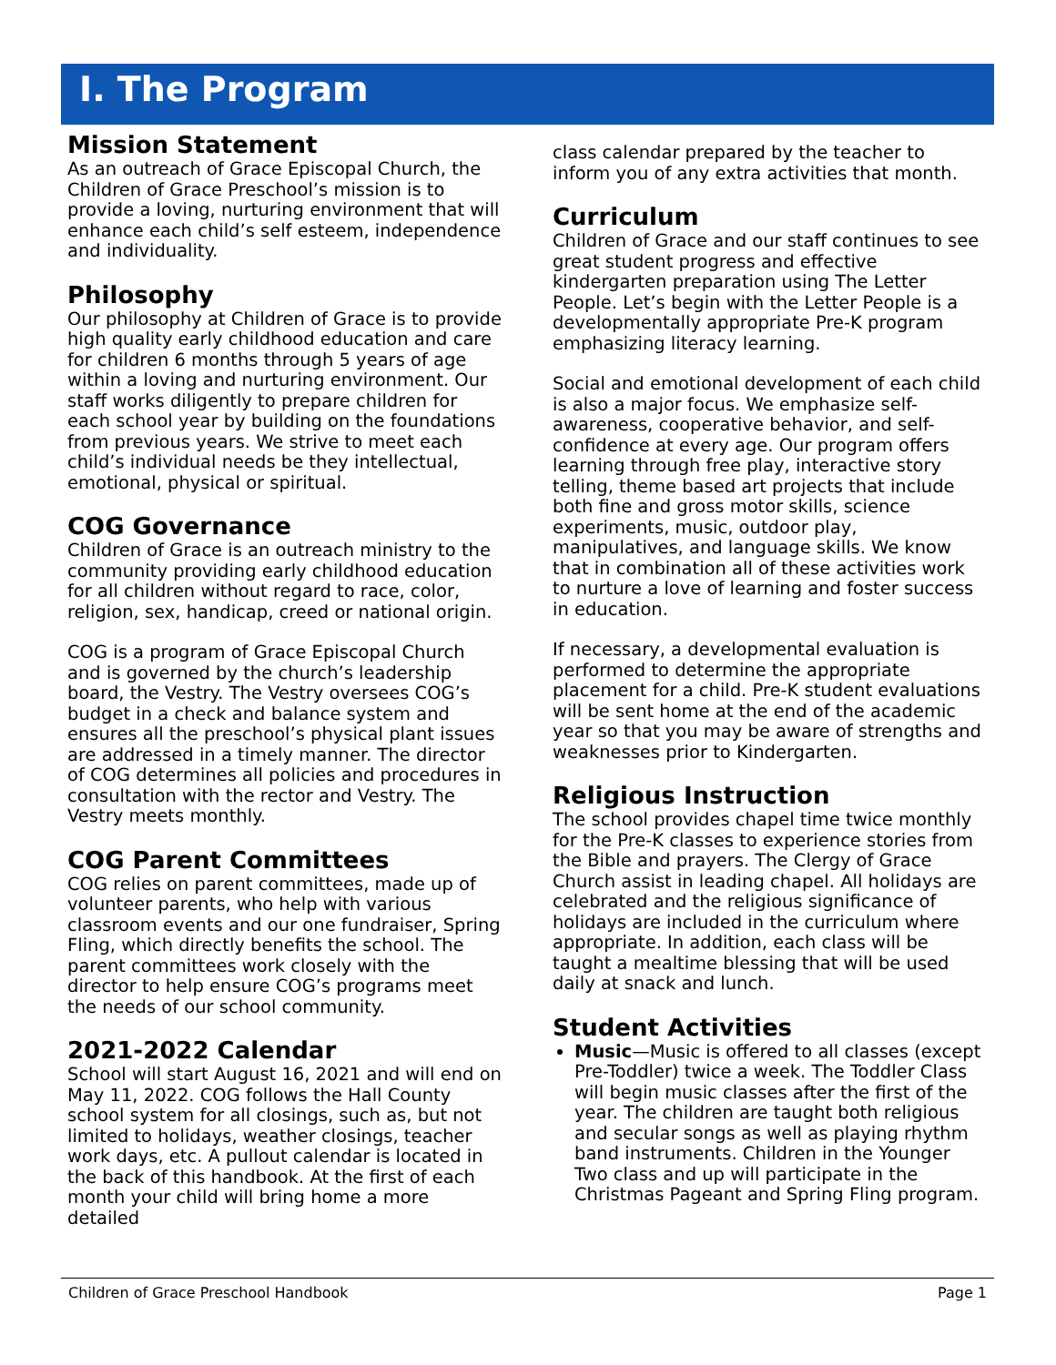I. The Program
Mission Statement
As an outreach of Grace Episcopal Church, the Children of Grace Preschool’s mission is to provide a loving, nurturing environment that will enhance each child’s self esteem, independence and individuality.
Philosophy
Our philosophy at Children of Grace is to provide high quality early childhood education and care for children 6 months through 5 years of age within a loving and nurturing environment. Our staff works diligently to prepare children for each school year by building on the foundations from previous years. We strive to meet each child’s individual needs be they intellectual, emotional, physical or spiritual.
COG Governance
Children of Grace is an outreach ministry to the community providing early childhood education for all children without regard to race, color, religion, sex, handicap, creed or national origin.
COG is a program of Grace Episcopal Church and is governed by the church’s leadership board, the Vestry. The Vestry oversees COG’s budget in a check and balance system and ensures all the preschool’s physical plant issues are addressed in a timely manner. The director of COG determines all policies and procedures in consultation with the rector and Vestry. The Vestry meets monthly.
COG Parent Committees
COG relies on parent committees, made up of volunteer parents, who help with various classroom events and our one fundraiser, Spring Fling, which directly benefits the school. The parent committees work closely with the director to help ensure COG’s programs meet the needs of our school community.
2021-2022 Calendar
School will start August 16, 2021 and will end on May 11, 2022. COG follows the Hall County school system for all closings, such as, but not limited to holidays, weather closings, teacher work days, etc. A pullout calendar is located in the back of this handbook. At the first of each month your child will bring home a more detailed
class calendar prepared by the teacher to inform you of any extra activities that month.
Curriculum
Children of Grace and our staff continues to see great student progress and effective kindergarten preparation using The Letter People. Let’s begin with the Letter People is a developmentally appropriate Pre-K program emphasizing literacy learning.
Social and emotional development of each child is also a major focus. We emphasize self-awareness, cooperative behavior, and self-confidence at every age. Our program offers learning through free play, interactive story telling, theme based art projects that include both fine and gross motor skills, science experiments, music, outdoor play, manipulatives, and language skills. We know that in combination all of these activities work to nurture a love of learning and foster success in education.
If necessary, a developmental evaluation is performed to determine the appropriate placement for a child. Pre-K student evaluations will be sent home at the end of the academic year so that you may be aware of strengths and weaknesses prior to Kindergarten.
Religious Instruction
The school provides chapel time twice monthly for the Pre-K classes to experience stories from the Bible and prayers. The Clergy of Grace Church assist in leading chapel. All holidays are celebrated and the religious significance of holidays are included in the curriculum where appropriate. In addition, each class will be taught a mealtime blessing that will be used daily at snack and lunch.
Student Activities
Music—Music is offered to all classes (except Pre-Toddler) twice a week. The Toddler Class will begin music classes after the first of the year. The children are taught both religious and secular songs as well as playing rhythm band instruments. Children in the Younger Two class and up will participate in the Christmas Pageant and Spring Fling program.
Children of Grace Preschool Handbook Page 1